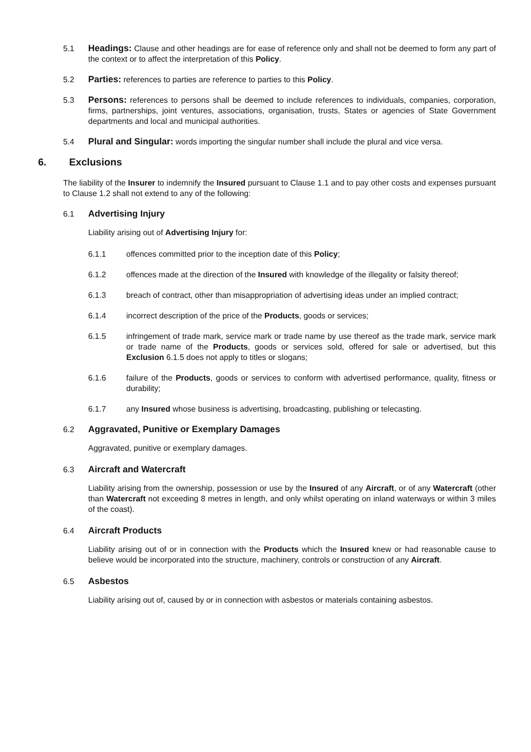5.1 Headings: Clause and other headings are for ease of reference only and shall not be deemed to form any part of the context or to affect the interpretation of this Policy.
5.2 Parties: references to parties are reference to parties to this Policy.
5.3 Persons: references to persons shall be deemed to include references to individuals, companies, corporation, firms, partnerships, joint ventures, associations, organisation, trusts, States or agencies of State Government departments and local and municipal authorities.
5.4 Plural and Singular: words importing the singular number shall include the plural and vice versa.
6. Exclusions
The liability of the Insurer to indemnify the Insured pursuant to Clause 1.1 and to pay other costs and expenses pursuant to Clause 1.2 shall not extend to any of the following:
6.1 Advertising Injury
Liability arising out of Advertising Injury for:
6.1.1 offences committed prior to the inception date of this Policy;
6.1.2 offences made at the direction of the Insured with knowledge of the illegality or falsity thereof;
6.1.3 breach of contract, other than misappropriation of advertising ideas under an implied contract;
6.1.4 incorrect description of the price of the Products, goods or services;
6.1.5 infringement of trade mark, service mark or trade name by use thereof as the trade mark, service mark or trade name of the Products, goods or services sold, offered for sale or advertised, but this Exclusion 6.1.5 does not apply to titles or slogans;
6.1.6 failure of the Products, goods or services to conform with advertised performance, quality, fitness or durability;
6.1.7 any Insured whose business is advertising, broadcasting, publishing or telecasting.
6.2 Aggravated, Punitive or Exemplary Damages
Aggravated, punitive or exemplary damages.
6.3 Aircraft and Watercraft
Liability arising from the ownership, possession or use by the Insured of any Aircraft, or of any Watercraft (other than Watercraft not exceeding 8 metres in length, and only whilst operating on inland waterways or within 3 miles of the coast).
6.4 Aircraft Products
Liability arising out of or in connection with the Products which the Insured knew or had reasonable cause to believe would be incorporated into the structure, machinery, controls or construction of any Aircraft.
6.5 Asbestos
Liability arising out of, caused by or in connection with asbestos or materials containing asbestos.